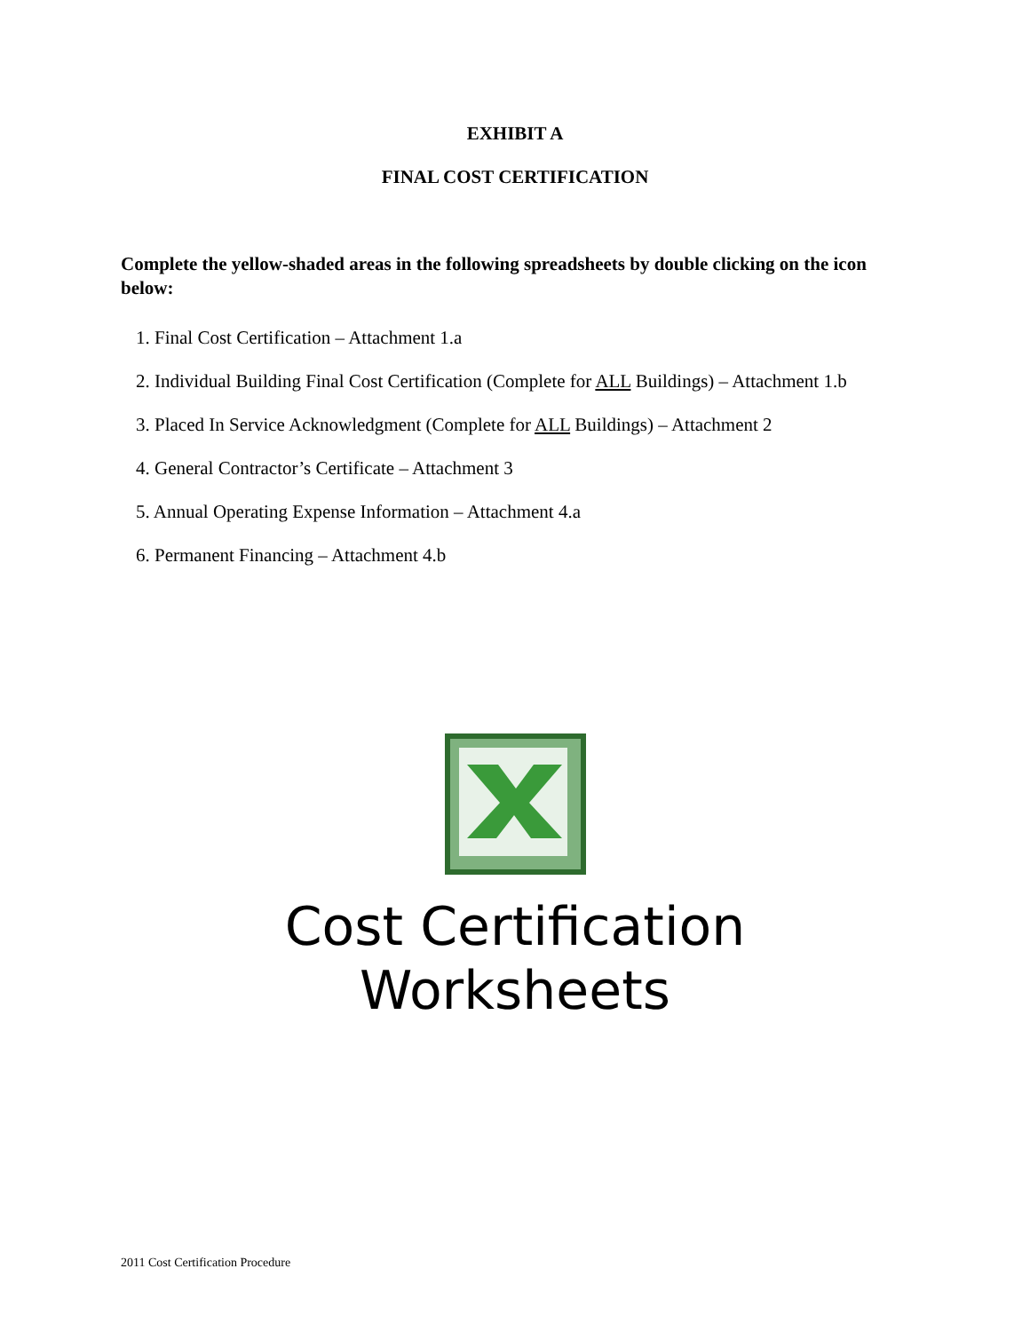EXHIBIT A
FINAL COST CERTIFICATION
Complete the yellow-shaded areas in the following spreadsheets by double clicking on the icon below:
1. Final Cost Certification – Attachment 1.a
2. Individual Building Final Cost Certification (Complete for ALL Buildings) – Attachment 1.b
3. Placed In Service Acknowledgment (Complete for ALL Buildings) – Attachment 2
4. General Contractor’s Certificate – Attachment 3
5. Annual Operating Expense Information – Attachment 4.a
6. Permanent Financing – Attachment 4.b
Cost Certification
Worksheets
2011 Cost Certification Procedure